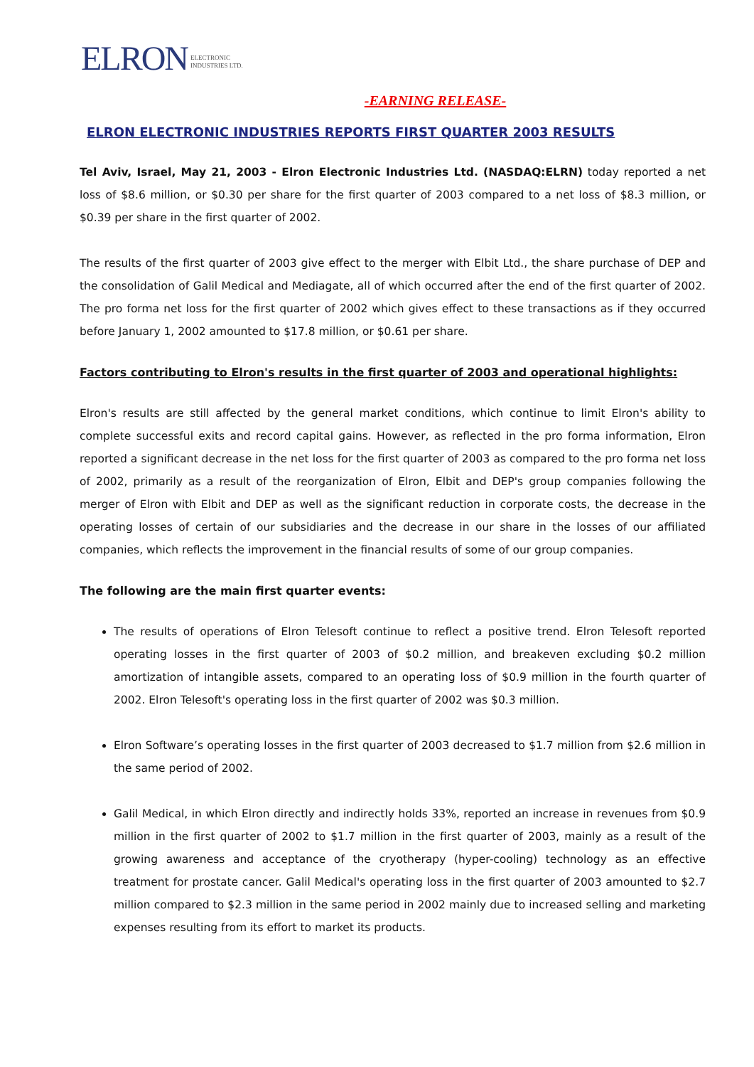ELRON ELECTRONIC
INDUSTRIES LTD.
-EARNING RELEASE-
ELRON ELECTRONIC INDUSTRIES REPORTS FIRST QUARTER 2003 RESULTS
Tel Aviv, Israel, May 21, 2003 - Elron Electronic Industries Ltd. (NASDAQ:ELRN) today reported a net loss of $8.6 million, or $0.30 per share for the first quarter of 2003 compared to a net loss of $8.3 million, or $0.39 per share in the first quarter of 2002.
The results of the first quarter of 2003 give effect to the merger with Elbit Ltd., the share purchase of DEP and the consolidation of Galil Medical and Mediagate, all of which occurred after the end of the first quarter of 2002. The pro forma net loss for the first quarter of 2002 which gives effect to these transactions as if they occurred before January 1, 2002 amounted to $17.8 million, or $0.61 per share.
Factors contributing to Elron's results in the first quarter of 2003 and operational highlights:
Elron's results are still affected by the general market conditions, which continue to limit Elron's ability to complete successful exits and record capital gains. However, as reflected in the pro forma information, Elron reported a significant decrease in the net loss for the first quarter of 2003 as compared to the pro forma net loss of 2002, primarily as a result of the reorganization of Elron, Elbit and DEP's group companies following the merger of Elron with Elbit and DEP as well as the significant reduction in corporate costs, the decrease in the operating losses of certain of our subsidiaries and the decrease in our share in the losses of our affiliated companies, which reflects the improvement in the financial results of some of our group companies.
The following are the main first quarter events:
The results of operations of Elron Telesoft continue to reflect a positive trend. Elron Telesoft reported operating losses in the first quarter of 2003 of $0.2 million, and breakeven excluding $0.2 million amortization of intangible assets, compared to an operating loss of $0.9 million in the fourth quarter of 2002. Elron Telesoft's operating loss in the first quarter of 2002 was $0.3 million.
Elron Software’s operating losses in the first quarter of 2003 decreased to $1.7 million from $2.6 million in the same period of 2002.
Galil Medical, in which Elron directly and indirectly holds 33%, reported an increase in revenues from $0.9 million in the first quarter of 2002 to $1.7 million in the first quarter of 2003, mainly as a result of the growing awareness and acceptance of the cryotherapy (hyper-cooling) technology as an effective treatment for prostate cancer. Galil Medical's operating loss in the first quarter of 2003 amounted to $2.7 million compared to $2.3 million in the same period in 2002 mainly due to increased selling and marketing expenses resulting from its effort to market its products.